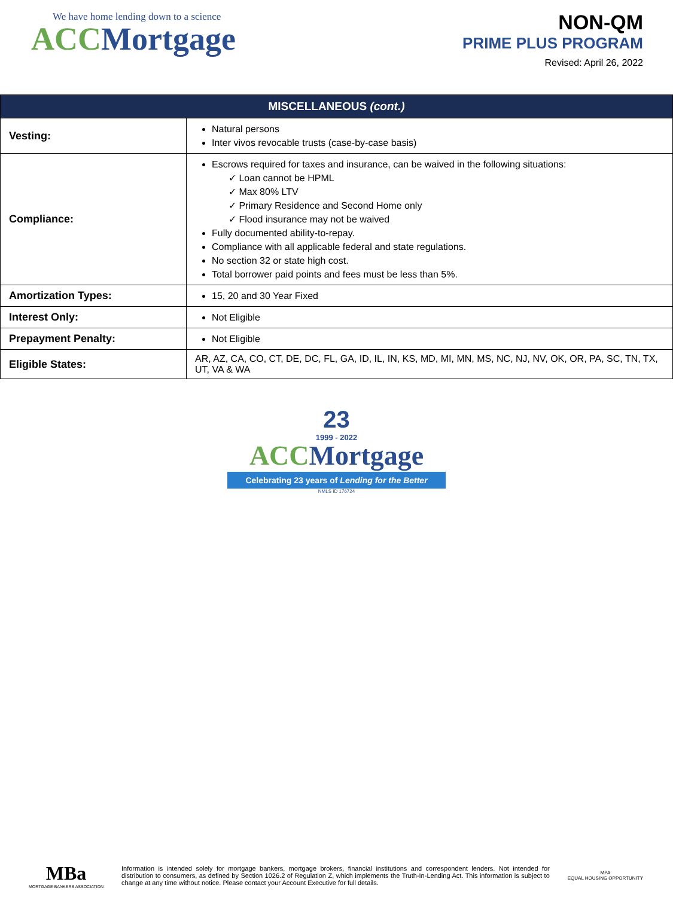We have home lending down to a science
ACC Mortgage
NON-QM
PRIME PLUS PROGRAM
Revised: April 26, 2022
| MISCELLANEOUS (cont.) | |
| --- | --- |
| Vesting: | Natural persons Inter vivos revocable trusts (case-by-case basis) |
| Compliance: | Escrows required for taxes and insurance, can be waived in the following situations: ✓ Loan cannot be HPML ✓ Max 80% LTV ✓ Primary Residence and Second Home only ✓ Flood insurance may not be waived Fully documented ability-to-repay. Compliance with all applicable federal and state regulations. No section 32 or state high cost. Total borrower paid points and fees must be less than 5%. |
| Amortization Types: | 15, 20 and 30 Year Fixed |
| Interest Only: | Not Eligible |
| Prepayment Penalty: | Not Eligible |
| Eligible States: | AR, AZ, CA, CO, CT, DE, DC, FL, GA, ID, IL, IN, KS, MD, MI, MN, MS, NC, NJ, NV, OK, OR, PA, SC, TN, TX, UT, VA & WA |
23
1999 - 2022
ACC Mortgage
Celebrating 23 years of Lending for the Better
NMLS ID 176724
MBa
MORTGAGE BANKERS ASSOCIATION
Information is intended solely for mortgage bankers, mortgage brokers, financial institutions and correspondent lenders. Not intended for distribution to consumers, as defined by Section 1026.2 of Regulation Z, which implements the Truth-In-Lending Act. This information is subject to change at any time without notice. Please contact your Account Executive for full details.
MPA
EQUAL HOUSING OPPORTUNITY